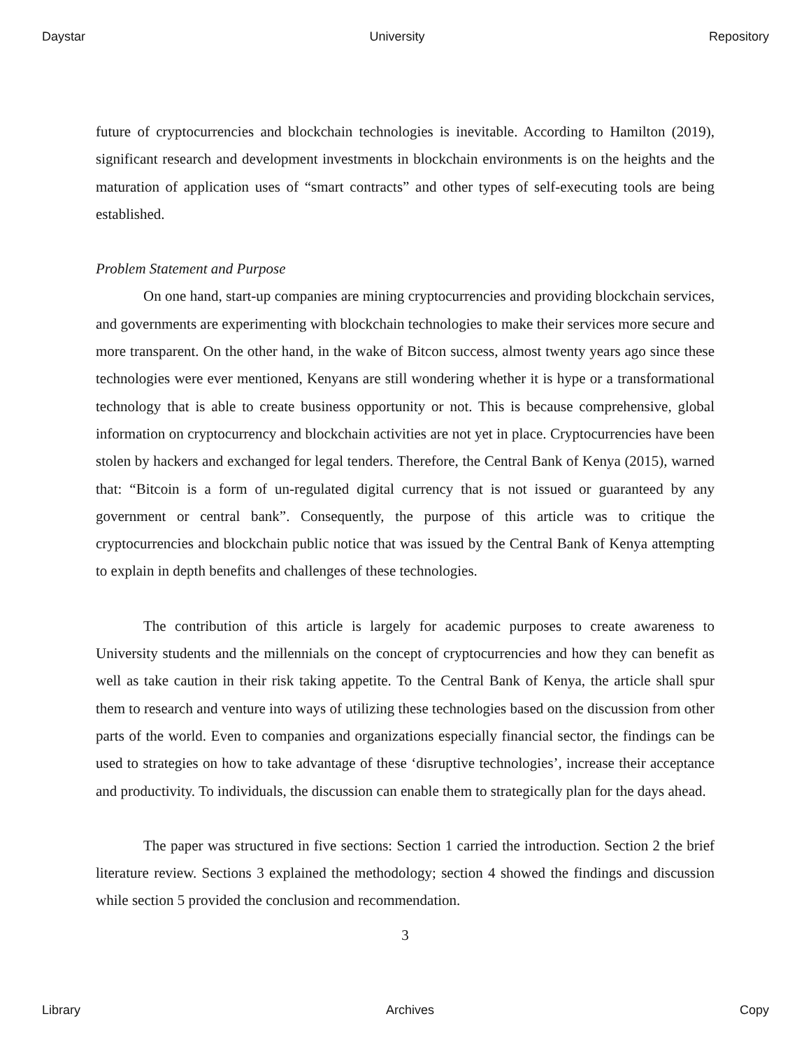Daystar University Repository
future of cryptocurrencies and blockchain technologies is inevitable. According to Hamilton (2019), significant research and development investments in blockchain environments is on the heights and the maturation of application uses of “smart contracts” and other types of self-executing tools are being established.
Problem Statement and Purpose
On one hand, start-up companies are mining cryptocurrencies and providing blockchain services, and governments are experimenting with blockchain technologies to make their services more secure and more transparent. On the other hand, in the wake of Bitcon success, almost twenty years ago since these technologies were ever mentioned, Kenyans are still wondering whether it is hype or a transformational technology that is able to create business opportunity or not. This is because comprehensive, global information on cryptocurrency and blockchain activities are not yet in place. Cryptocurrencies have been stolen by hackers and exchanged for legal tenders. Therefore, the Central Bank of Kenya (2015), warned that: “Bitcoin is a form of un-regulated digital currency that is not issued or guaranteed by any government or central bank”. Consequently, the purpose of this article was to critique the cryptocurrencies and blockchain public notice that was issued by the Central Bank of Kenya attempting to explain in depth benefits and challenges of these technologies.
The contribution of this article is largely for academic purposes to create awareness to University students and the millennials on the concept of cryptocurrencies and how they can benefit as well as take caution in their risk taking appetite. To the Central Bank of Kenya, the article shall spur them to research and venture into ways of utilizing these technologies based on the discussion from other parts of the world. Even to companies and organizations especially financial sector, the findings can be used to strategies on how to take advantage of these ‘disruptive technologies’, increase their acceptance and productivity. To individuals, the discussion can enable them to strategically plan for the days ahead.
The paper was structured in five sections: Section 1 carried the introduction. Section 2 the brief literature review. Sections 3 explained the methodology; section 4 showed the findings and discussion while section 5 provided the conclusion and recommendation.
3
Library Archives Copy